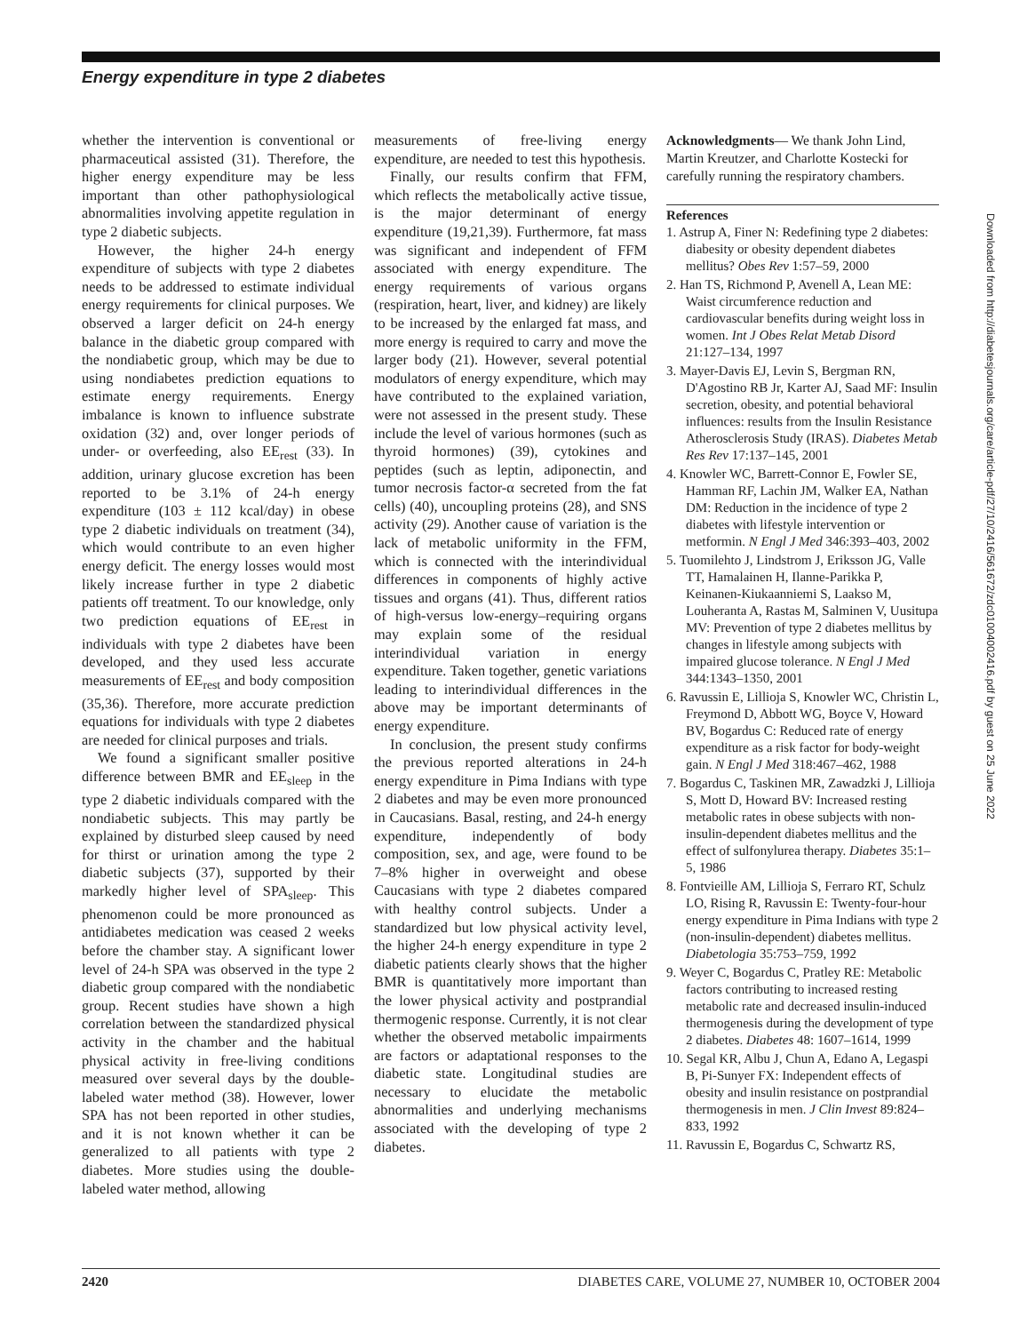Energy expenditure in type 2 diabetes
whether the intervention is conventional or pharmaceutical assisted (31). Therefore, the higher energy expenditure may be less important than other pathophysiological abnormalities involving appetite regulation in type 2 diabetic subjects.
However, the higher 24-h energy expenditure of subjects with type 2 diabetes needs to be addressed to estimate individual energy requirements for clinical purposes. We observed a larger deficit on 24-h energy balance in the diabetic group compared with the nondiabetic group, which may be due to using nondiabetes prediction equations to estimate energy requirements. Energy imbalance is known to influence substrate oxidation (32) and, over longer periods of under- or overfeeding, also EE<sub>rest</sub> (33). In addition, urinary glucose excretion has been reported to be 3.1% of 24-h energy expenditure (103 ± 112 kcal/day) in obese type 2 diabetic individuals on treatment (34), which would contribute to an even higher energy deficit. The energy losses would most likely increase further in type 2 diabetic patients off treatment. To our knowledge, only two prediction equations of EE<sub>rest</sub> in individuals with type 2 diabetes have been developed, and they used less accurate measurements of EE<sub>rest</sub> and body composition (35,36). Therefore, more accurate prediction equations for individuals with type 2 diabetes are needed for clinical purposes and trials.
We found a significant smaller positive difference between BMR and EE<sub>sleep</sub> in the type 2 diabetic individuals compared with the nondiabetic subjects. This may partly be explained by disturbed sleep caused by need for thirst or urination among the type 2 diabetic subjects (37), supported by their markedly higher level of SPA<sub>sleep</sub>. This phenomenon could be more pronounced as antidiabetes medication was ceased 2 weeks before the chamber stay. A significant lower level of 24-h SPA was observed in the type 2 diabetic group compared with the nondiabetic group. Recent studies have shown a high correlation between the standardized physical activity in the chamber and the habitual physical activity in free-living conditions measured over several days by the double-labeled water method (38). However, lower SPA has not been reported in other studies, and it is not known whether it can be generalized to all patients with type 2 diabetes. More studies using the double-labeled water method, allowing
measurements of free-living energy expenditure, are needed to test this hypothesis.
Finally, our results confirm that FFM, which reflects the metabolically active tissue, is the major determinant of energy expenditure (19,21,39). Furthermore, fat mass was significant and independent of FFM associated with energy expenditure. The energy requirements of various organs (respiration, heart, liver, and kidney) are likely to be increased by the enlarged fat mass, and more energy is required to carry and move the larger body (21). However, several potential modulators of energy expenditure, which may have contributed to the explained variation, were not assessed in the present study. These include the level of various hormones (such as thyroid hormones) (39), cytokines and peptides (such as leptin, adiponectin, and tumor necrosis factor-α secreted from the fat cells) (40), uncoupling proteins (28), and SNS activity (29). Another cause of variation is the lack of metabolic uniformity in the FFM, which is connected with the interindividual differences in components of highly active tissues and organs (41). Thus, different ratios of high-versus low-energy–requiring organs may explain some of the residual interindividual variation in energy expenditure. Taken together, genetic variations leading to interindividual differences in the above may be important determinants of energy expenditure.
In conclusion, the present study confirms the previous reported alterations in 24-h energy expenditure in Pima Indians with type 2 diabetes and may be even more pronounced in Caucasians. Basal, resting, and 24-h energy expenditure, independently of body composition, sex, and age, were found to be 7–8% higher in overweight and obese Caucasians with type 2 diabetes compared with healthy control subjects. Under a standardized but low physical activity level, the higher 24-h energy expenditure in type 2 diabetic patients clearly shows that the higher BMR is quantitatively more important than the lower physical activity and postprandial thermogenic response. Currently, it is not clear whether the observed metabolic impairments are factors or adaptational responses to the diabetic state. Longitudinal studies are necessary to elucidate the metabolic abnormalities and underlying mechanisms associated with the developing of type 2 diabetes.
Acknowledgments— We thank John Lind, Martin Kreutzer, and Charlotte Kostecki for carefully running the respiratory chambers.
References
1. Astrup A, Finer N: Redefining type 2 diabetes: diabesity or obesity dependent diabetes mellitus? Obes Rev 1:57–59, 2000
2. Han TS, Richmond P, Avenell A, Lean ME: Waist circumference reduction and cardiovascular benefits during weight loss in women. Int J Obes Relat Metab Disord 21:127–134, 1997
3. Mayer-Davis EJ, Levin S, Bergman RN, D'Agostino RB Jr, Karter AJ, Saad MF: Insulin secretion, obesity, and potential behavioral influences: results from the Insulin Resistance Atherosclerosis Study (IRAS). Diabetes Metab Res Rev 17:137–145, 2001
4. Knowler WC, Barrett-Connor E, Fowler SE, Hamman RF, Lachin JM, Walker EA, Nathan DM: Reduction in the incidence of type 2 diabetes with lifestyle intervention or metformin. N Engl J Med 346:393–403, 2002
5. Tuomilehto J, Lindstrom J, Eriksson JG, Valle TT, Hamalainen H, Ilanne-Parikka P, Keinanen-Kiukaanniemi S, Laakso M, Louheranta A, Rastas M, Salminen V, Uusitupa MV: Prevention of type 2 diabetes mellitus by changes in lifestyle among subjects with impaired glucose tolerance. N Engl J Med 344:1343–1350, 2001
6. Ravussin E, Lillioja S, Knowler WC, Christin L, Freymond D, Abbott WG, Boyce V, Howard BV, Bogardus C: Reduced rate of energy expenditure as a risk factor for body-weight gain. N Engl J Med 318:467–462, 1988
7. Bogardus C, Taskinen MR, Zawadzki J, Lillioja S, Mott D, Howard BV: Increased resting metabolic rates in obese subjects with non-insulin-dependent diabetes mellitus and the effect of sulfonylurea therapy. Diabetes 35:1–5, 1986
8. Fontvieille AM, Lillioja S, Ferraro RT, Schulz LO, Rising R, Ravussin E: Twenty-four-hour energy expenditure in Pima Indians with type 2 (non-insulin-dependent) diabetes mellitus. Diabetologia 35:753–759, 1992
9. Weyer C, Bogardus C, Pratley RE: Metabolic factors contributing to increased resting metabolic rate and decreased insulin-induced thermogenesis during the development of type 2 diabetes. Diabetes 48: 1607–1614, 1999
10. Segal KR, Albu J, Chun A, Edano A, Legaspi B, Pi-Sunyer FX: Independent effects of obesity and insulin resistance on postprandial thermogenesis in men. J Clin Invest 89:824–833, 1992
11. Ravussin E, Bogardus C, Schwartz RS,
Downloaded from http://diabetesjournals.org/care/article-pdf/27/10/2416/561672/zdc01004002416.pdf by guest on 25 June 2022
2420 DIABETES CARE, VOLUME 27, NUMBER 10, OCTOBER 2004